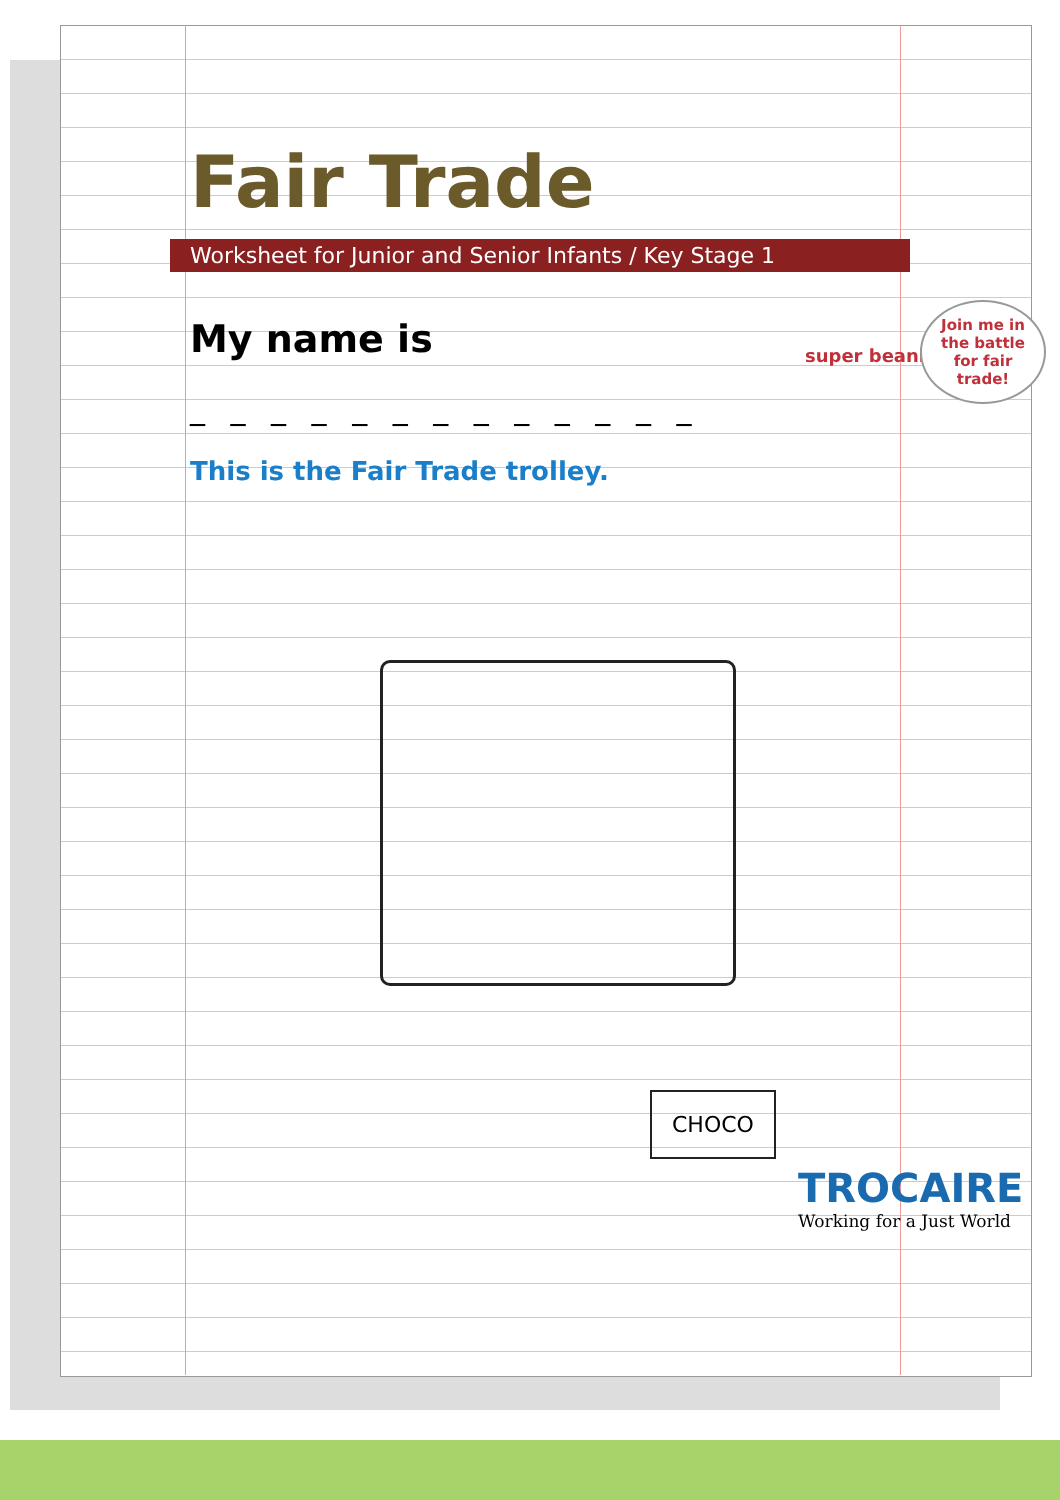Fair Trade
Worksheet for Junior and Senior Infants / Key Stage 1
My name is
_ _ _ _ _ _ _ _ _ _ _ _ _
This is the Fair Trade trolley.
super beanie
Join me in the battle for fair trade!
CHOCO
TROCAIRE
Working for a Just World